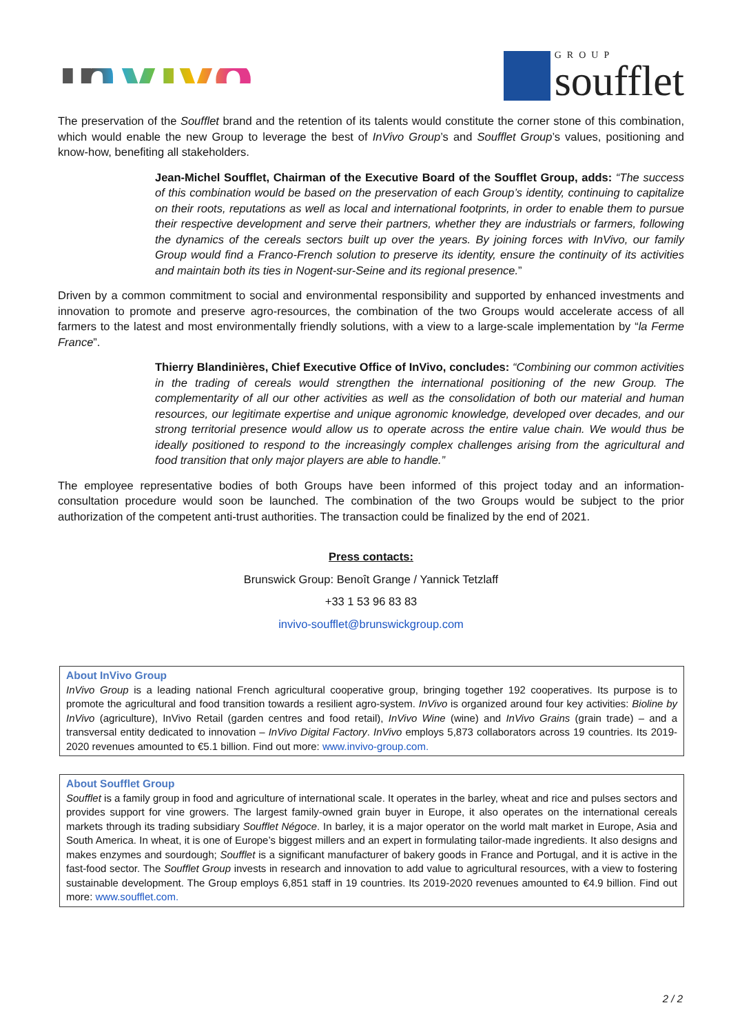inVivo
GROUP
soufflet
The preservation of the Soufflet brand and the retention of its talents would constitute the corner stone of this combination, which would enable the new Group to leverage the best of InVivo Group’s and Soufflet Group’s values, positioning and know-how, benefiting all stakeholders.
Jean-Michel Soufflet, Chairman of the Executive Board of the Soufflet Group, adds: “The success of this combination would be based on the preservation of each Group’s identity, continuing to capitalize on their roots, reputations as well as local and international footprints, in order to enable them to pursue their respective development and serve their partners, whether they are industrials or farmers, following the dynamics of the cereals sectors built up over the years. By joining forces with InVivo, our family Group would find a Franco-French solution to preserve its identity, ensure the continuity of its activities and maintain both its ties in Nogent-sur-Seine and its regional presence.”
Driven by a common commitment to social and environmental responsibility and supported by enhanced investments and innovation to promote and preserve agro-resources, the combination of the two Groups would accelerate access of all farmers to the latest and most environmentally friendly solutions, with a view to a large-scale implementation by “la Ferme France”.
Thierry Blandinières, Chief Executive Office of InVivo, concludes: “Combining our common activities in the trading of cereals would strengthen the international positioning of the new Group. The complementarity of all our other activities as well as the consolidation of both our material and human resources, our legitimate expertise and unique agronomic knowledge, developed over decades, and our strong territorial presence would allow us to operate across the entire value chain. We would thus be ideally positioned to respond to the increasingly complex challenges arising from the agricultural and food transition that only major players are able to handle.”
The employee representative bodies of both Groups have been informed of this project today and an information-consultation procedure would soon be launched. The combination of the two Groups would be subject to the prior authorization of the competent anti-trust authorities. The transaction could be finalized by the end of 2021.
Press contacts:
Brunswick Group: Benoît Grange / Yannick Tetzlaff
+33 1 53 96 83 83
invivo-soufflet@brunswickgroup.com
About InVivo Group
InVivo Group is a leading national French agricultural cooperative group, bringing together 192 cooperatives. Its purpose is to promote the agricultural and food transition towards a resilient agro-system. InVivo is organized around four key activities: Bioline by InVivo (agriculture), InVivo Retail (garden centres and food retail), InVivo Wine (wine) and InVivo Grains (grain trade) – and a transversal entity dedicated to innovation – InVivo Digital Factory. InVivo employs 5,873 collaborators across 19 countries. Its 2019-2020 revenues amounted to €5.1 billion. Find out more: www.invivo-group.com.
About Soufflet Group
Soufflet is a family group in food and agriculture of international scale. It operates in the barley, wheat and rice and pulses sectors and provides support for vine growers. The largest family-owned grain buyer in Europe, it also operates on the international cereals markets through its trading subsidiary Soufflet Négoce. In barley, it is a major operator on the world malt market in Europe, Asia and South America. In wheat, it is one of Europe’s biggest millers and an expert in formulating tailor-made ingredients. It also designs and makes enzymes and sourdough; Soufflet is a significant manufacturer of bakery goods in France and Portugal, and it is active in the fast-food sector. The Soufflet Group invests in research and innovation to add value to agricultural resources, with a view to fostering sustainable development. The Group employs 6,851 staff in 19 countries. Its 2019-2020 revenues amounted to €4.9 billion. Find out more: www.soufflet.com.
2 / 2